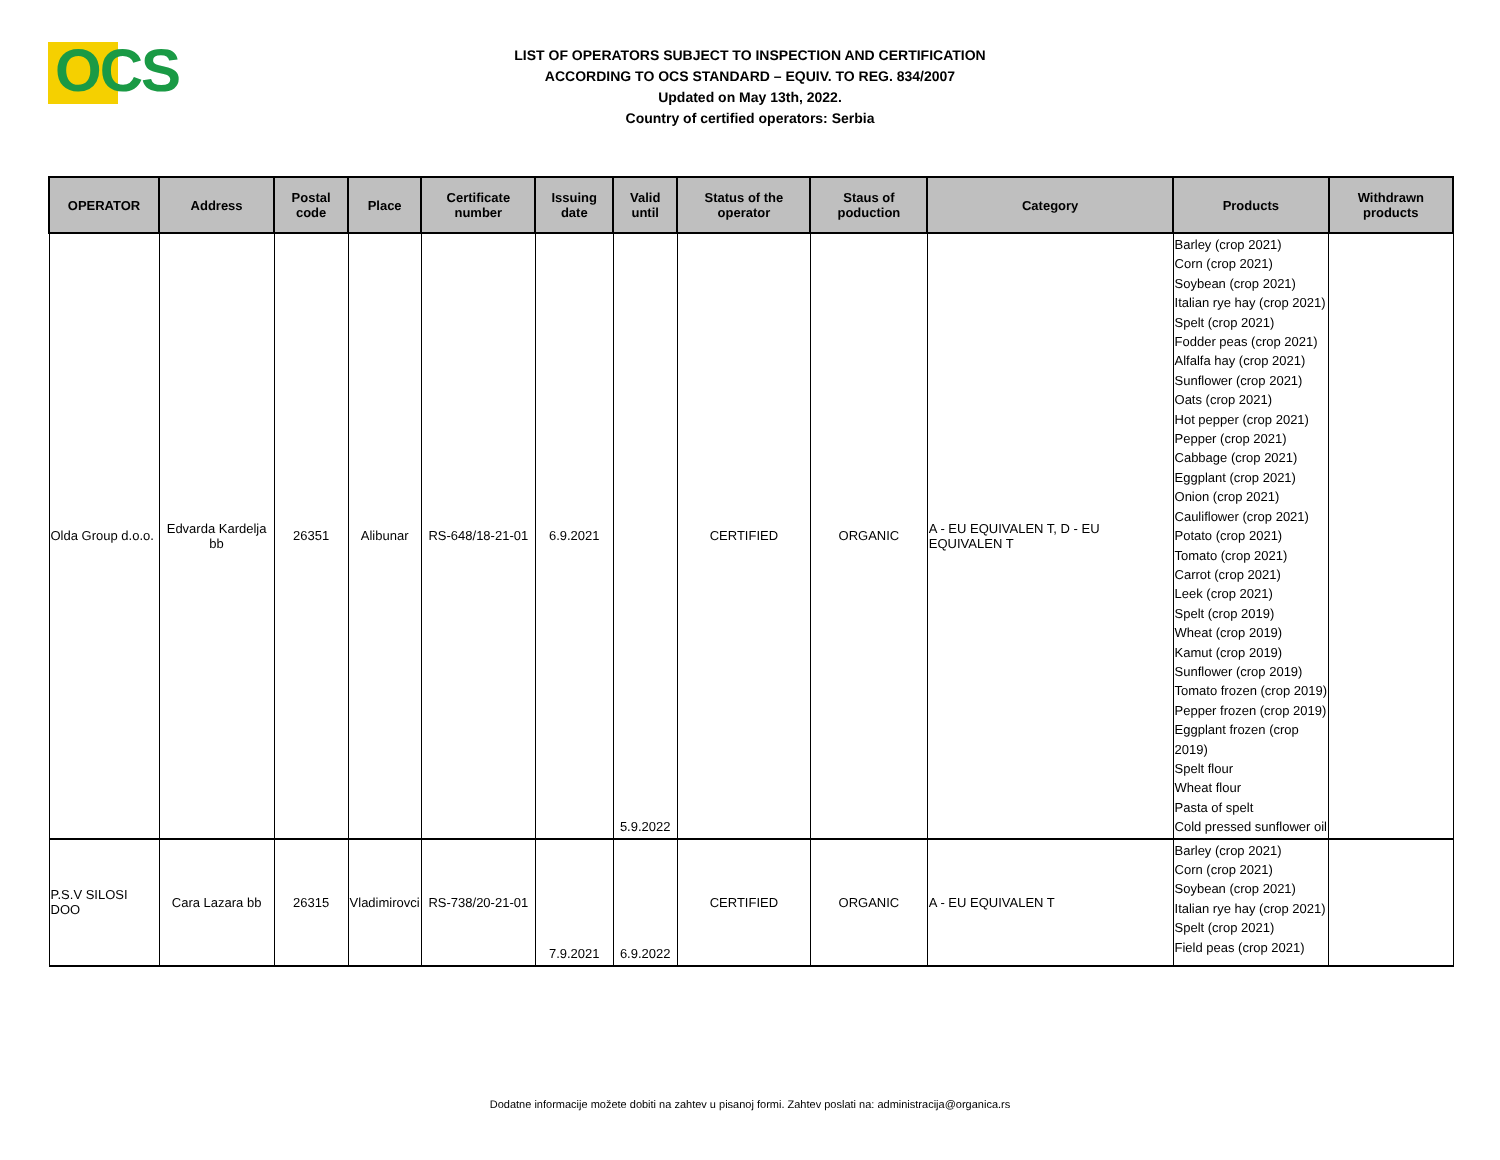OCS
LIST OF OPERATORS SUBJECT TO INSPECTION AND CERTIFICATION
ACCORDING TO OCS STANDARD – EQUIV. TO REG. 834/2007
Updated on May 13th, 2022.
Country of certified operators: Serbia
| OPERATOR | Address | Postal code | Place | Certificate number | Issuing date | Valid until | Status of the operator | Staus of poduction | Category | Products | Withdrawn products |
| --- | --- | --- | --- | --- | --- | --- | --- | --- | --- | --- | --- |
| Olda Group d.o.o. | Edvarda Kardelja bb | 26351 | Alibunar | RS-648/18-21-01 | 6.9.2021 | 5.9.2022 | CERTIFIED | ORGANIC | A - EU EQUIVALEN T, D - EU EQUIVALEN T | Barley (crop 2021) Corn (crop 2021) Soybean (crop 2021) Italian rye hay (crop 2021) Spelt (crop 2021) Fodder peas (crop 2021) Alfalfa hay (crop 2021) Sunflower (crop 2021) Oats (crop 2021) Hot pepper (crop 2021) Pepper (crop 2021) Cabbage (crop 2021) Eggplant (crop 2021) Onion (crop 2021) Cauliflower (crop 2021) Potato (crop 2021) Tomato (crop 2021) Carrot (crop 2021) Leek (crop 2021) Spelt (crop 2019) Wheat (crop 2019) Kamut (crop 2019) Sunflower (crop 2019) Tomato frozen (crop 2019) Pepper frozen (crop 2019) Eggplant frozen (crop 2019) Spelt flour Wheat flour Pasta of spelt Cold pressed sunflower oil | |
| P.S.V SILOSI DOO | Cara Lazara bb | 26315 | Vladimirovci | RS-738/20-21-01 | 7.9.2021 | 6.9.2022 | CERTIFIED | ORGANIC | A - EU EQUIVALEN T | Barley (crop 2021) Corn (crop 2021) Soybean (crop 2021) Italian rye hay (crop 2021) Spelt (crop 2021) Field peas (crop 2021) | |
Dodatne informacije možete dobiti na zahtev u pisanoj formi. Zahtev poslati na: administracija@organica.rs